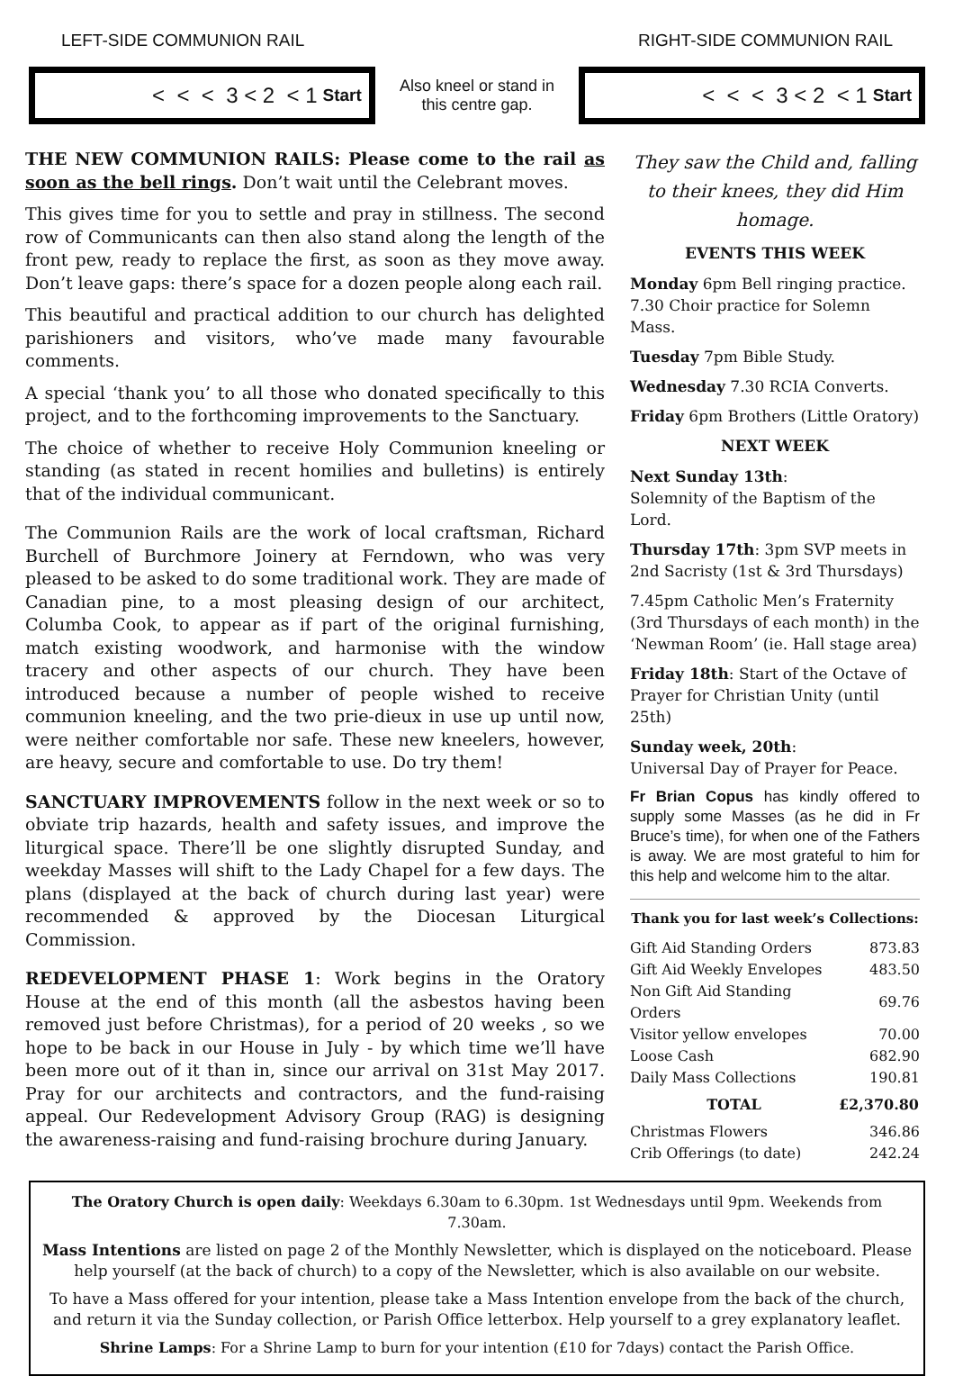LEFT-SIDE COMMUNION RAIL RIGHT-SIDE COMMUNION RAIL
< < < 3 < 2 < 1 Start
Also kneel or stand in this centre gap.
< < < 3 < 2 < 1 Start
THE NEW COMMUNION RAILS: Please come to the rail as soon as the bell rings. Don’t wait until the Celebrant moves.
This gives time for you to settle and pray in stillness. The second row of Communicants can then also stand along the length of the front pew, ready to replace the first, as soon as they move away. Don’t leave gaps: there’s space for a dozen people along each rail.
This beautiful and practical addition to our church has delighted parishioners and visitors, who’ve made many favourable comments.
A special ‘thank you’ to all those who donated specifically to this project, and to the forthcoming improvements to the Sanctuary.
The choice of whether to receive Holy Communion kneeling or standing (as stated in recent homilies and bulletins) is entirely that of the individual communicant.
The Communion Rails are the work of local craftsman, Richard Burchell of Burchmore Joinery at Ferndown, who was very pleased to be asked to do some traditional work. They are made of Canadian pine, to a most pleasing design of our architect, Columba Cook, to appear as if part of the original furnishing, match existing woodwork, and harmonise with the window tracery and other aspects of our church. They have been introduced because a number of people wished to receive communion kneeling, and the two prie-dieux in use up until now, were neither comfortable nor safe. These new kneelers, however, are heavy, secure and comfortable to use. Do try them!
SANCTUARY IMPROVEMENTS follow in the next week or so to obviate trip hazards, health and safety issues, and improve the liturgical space. There’ll be one slightly disrupted Sunday, and weekday Masses will shift to the Lady Chapel for a few days. The plans (displayed at the back of church during last year) were recommended & approved by the Diocesan Liturgical Commission.
REDEVELOPMENT PHASE 1: Work begins in the Oratory House at the end of this month (all the asbestos having been removed just before Christmas), for a period of 20 weeks , so we hope to be back in our House in July - by which time we’ll have been more out of it than in, since our arrival on 31st May 2017. Pray for our architects and contractors, and the fund-raising appeal. Our Redevelopment Advisory Group (RAG) is designing the awareness-raising and fund-raising brochure during January.
They saw the Child and, falling to their knees, they did Him homage.
EVENTS THIS WEEK
Monday 6pm Bell ringing practice. 7.30 Choir practice for Solemn Mass.
Tuesday 7pm Bible Study.
Wednesday 7.30 RCIA Converts.
Friday 6pm Brothers (Little Oratory)
NEXT WEEK
Next Sunday 13th:
Solemnity of the Baptism of the Lord.
Thursday 17th: 3pm SVP meets in 2nd Sacristy (1st & 3rd Thursdays)
7.45pm Catholic Men’s Fraternity (3rd Thursdays of each month) in the ‘Newman Room’ (ie. Hall stage area)
Friday 18th: Start of the Octave of Prayer for Christian Unity (until 25th)
Sunday week, 20th:
Universal Day of Prayer for Peace.
Fr Brian Copus has kindly offered to supply some Masses (as he did in Fr Bruce’s time), for when one of the Fathers is away. We are most grateful to him for this help and welcome him to the altar.
Thank you for last week’s Collections:
| Gift Aid Standing Orders | 873.83 |
| Gift Aid Weekly Envelopes | 483.50 |
| Non Gift Aid Standing Orders | 69.76 |
| Visitor yellow envelopes | 70.00 |
| Loose Cash | 682.90 |
| Daily Mass Collections | 190.81 |
| TOTAL | £2,370.80 |
| Christmas Flowers | 346.86 |
| Crib Offerings (to date) | 242.24 |
The Oratory Church is open daily: Weekdays 6.30am to 6.30pm. 1st Wednesdays until 9pm. Weekends from 7.30am.
Mass Intentions are listed on page 2 of the Monthly Newsletter, which is displayed on the noticeboard. Please help yourself (at the back of church) to a copy of the Newsletter, which is also available on our website.
To have a Mass offered for your intention, please take a Mass Intention envelope from the back of the church, and return it via the Sunday collection, or Parish Office letterbox. Help yourself to a grey explanatory leaflet.
Shrine Lamps: For a Shrine Lamp to burn for your intention (£10 for 7days) contact the Parish Office.